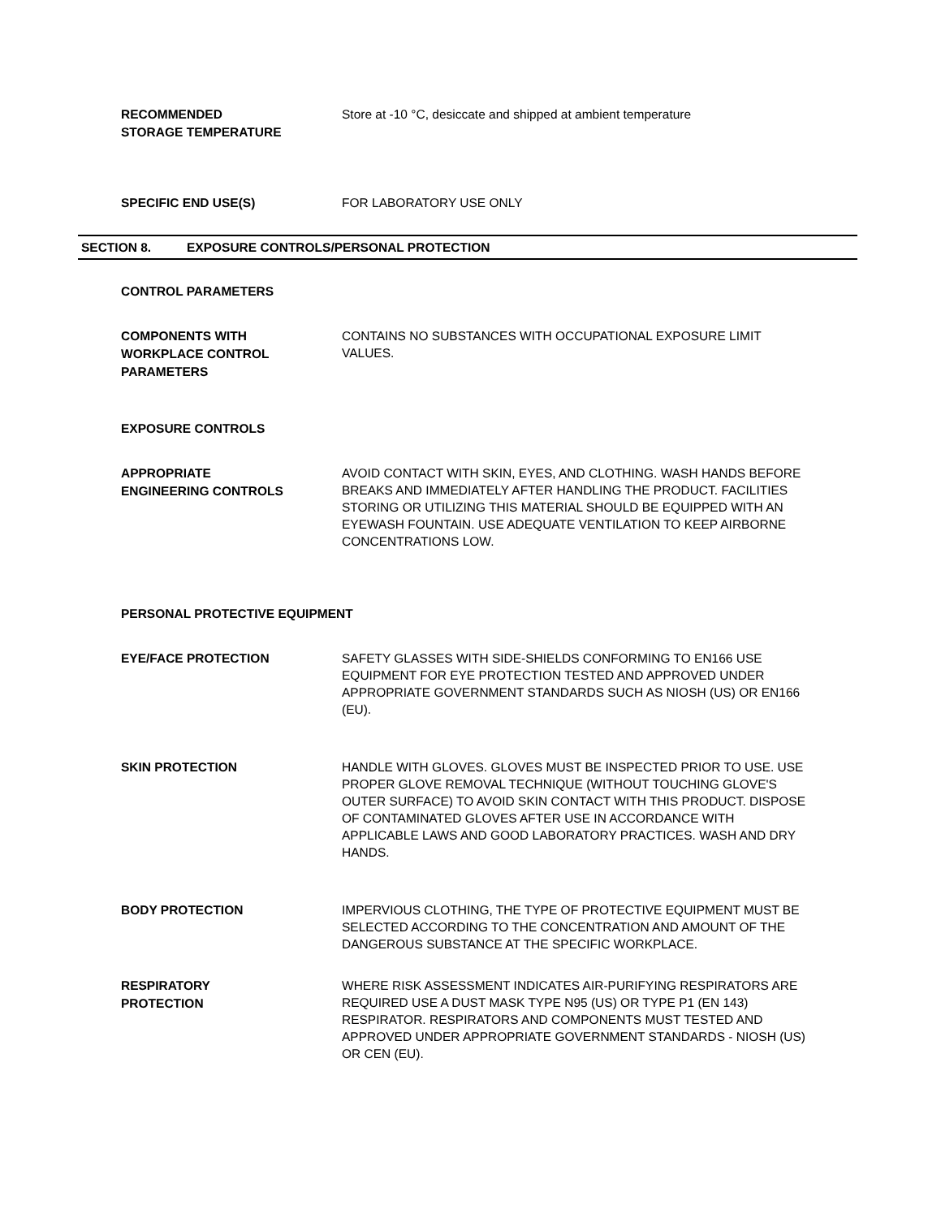RECOMMENDED
STORAGE TEMPERATURE
Store at -10 °C, desiccate and shipped at ambient temperature
SPECIFIC END USE(S)
FOR LABORATORY USE ONLY
SECTION 8. EXPOSURE CONTROLS/PERSONAL PROTECTION
CONTROL PARAMETERS
COMPONENTS WITH
WORKPLACE CONTROL
PARAMETERS
CONTAINS NO SUBSTANCES WITH OCCUPATIONAL EXPOSURE LIMIT VALUES.
EXPOSURE CONTROLS
APPROPRIATE
ENGINEERING CONTROLS
AVOID CONTACT WITH SKIN, EYES, AND CLOTHING. WASH HANDS BEFORE BREAKS AND IMMEDIATELY AFTER HANDLING THE PRODUCT. FACILITIES STORING OR UTILIZING THIS MATERIAL SHOULD BE EQUIPPED WITH AN EYEWASH FOUNTAIN. USE ADEQUATE VENTILATION TO KEEP AIRBORNE CONCENTRATIONS LOW.
PERSONAL PROTECTIVE EQUIPMENT
EYE/FACE PROTECTION
SAFETY GLASSES WITH SIDE-SHIELDS CONFORMING TO EN166 USE EQUIPMENT FOR EYE PROTECTION TESTED AND APPROVED UNDER APPROPRIATE GOVERNMENT STANDARDS SUCH AS NIOSH (US) OR EN166 (EU).
SKIN PROTECTION
HANDLE WITH GLOVES. GLOVES MUST BE INSPECTED PRIOR TO USE. USE PROPER GLOVE REMOVAL TECHNIQUE (WITHOUT TOUCHING GLOVE'S OUTER SURFACE) TO AVOID SKIN CONTACT WITH THIS PRODUCT. DISPOSE OF CONTAMINATED GLOVES AFTER USE IN ACCORDANCE WITH APPLICABLE LAWS AND GOOD LABORATORY PRACTICES. WASH AND DRY HANDS.
BODY PROTECTION
IMPERVIOUS CLOTHING, THE TYPE OF PROTECTIVE EQUIPMENT MUST BE SELECTED ACCORDING TO THE CONCENTRATION AND AMOUNT OF THE DANGEROUS SUBSTANCE AT THE SPECIFIC WORKPLACE.
RESPIRATORY
PROTECTION
WHERE RISK ASSESSMENT INDICATES AIR-PURIFYING RESPIRATORS ARE REQUIRED USE A DUST MASK TYPE N95 (US) OR TYPE P1 (EN 143) RESPIRATOR. RESPIRATORS AND COMPONENTS MUST TESTED AND APPROVED UNDER APPROPRIATE GOVERNMENT STANDARDS - NIOSH (US) OR CEN (EU).